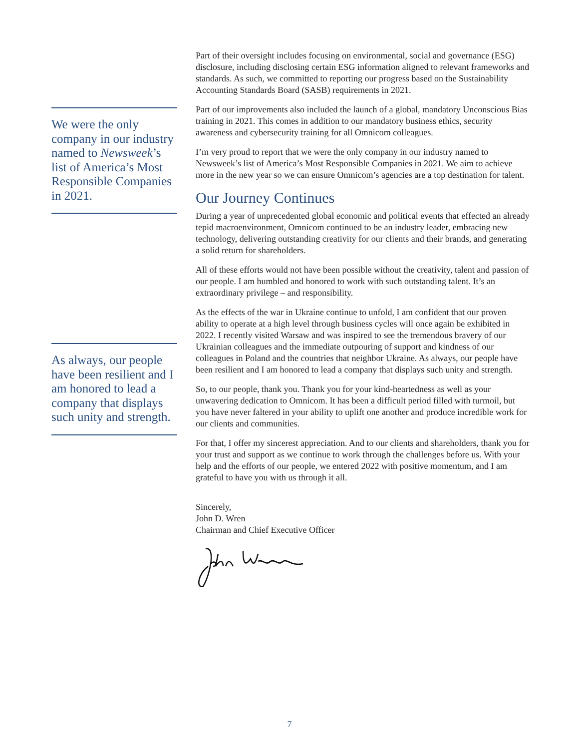We were the only company in our industry named to Newsweek’s list of America’s Most Responsible Companies in 2021.
As always, our people have been resilient and I am honored to lead a company that displays such unity and strength.
Part of their oversight includes focusing on environmental, social and governance (ESG) disclosure, including disclosing certain ESG information aligned to relevant frameworks and standards. As such, we committed to reporting our progress based on the Sustainability Accounting Standards Board (SASB) requirements in 2021.
Part of our improvements also included the launch of a global, mandatory Unconscious Bias training in 2021. This comes in addition to our mandatory business ethics, security awareness and cybersecurity training for all Omnicom colleagues.
I’m very proud to report that we were the only company in our industry named to Newsweek’s list of America’s Most Responsible Companies in 2021. We aim to achieve more in the new year so we can ensure Omnicom’s agencies are a top destination for talent.
Our Journey Continues
During a year of unprecedented global economic and political events that effected an already tepid macroenvironment, Omnicom continued to be an industry leader, embracing new technology, delivering outstanding creativity for our clients and their brands, and generating a solid return for shareholders.
All of these efforts would not have been possible without the creativity, talent and passion of our people. I am humbled and honored to work with such outstanding talent. It’s an extraordinary privilege – and responsibility.
As the effects of the war in Ukraine continue to unfold, I am confident that our proven ability to operate at a high level through business cycles will once again be exhibited in 2022. I recently visited Warsaw and was inspired to see the tremendous bravery of our Ukrainian colleagues and the immediate outpouring of support and kindness of our colleagues in Poland and the countries that neighbor Ukraine. As always, our people have been resilient and I am honored to lead a company that displays such unity and strength.
So, to our people, thank you. Thank you for your kind-heartedness as well as your unwavering dedication to Omnicom. It has been a difficult period filled with turmoil, but you have never faltered in your ability to uplift one another and produce incredible work for our clients and communities.
For that, I offer my sincerest appreciation. And to our clients and shareholders, thank you for your trust and support as we continue to work through the challenges before us. With your help and the efforts of our people, we entered 2022 with positive momentum, and I am grateful to have you with us through it all.
Sincerely,
John D. Wren
Chairman and Chief Executive Officer
7